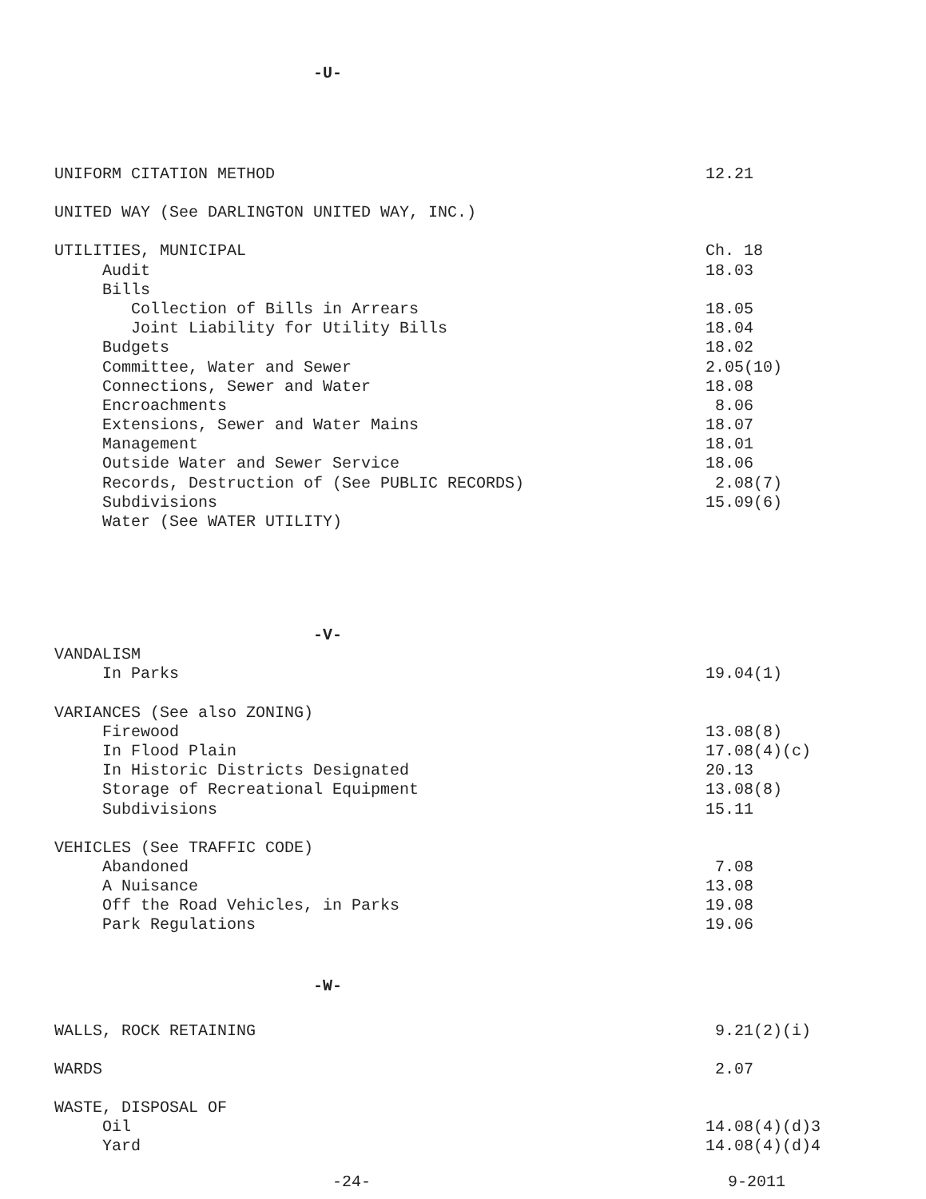-U-
UNIFORM CITATION METHOD 12.21
UNITED WAY (See DARLINGTON UNITED WAY, INC.)
UTILITIES, MUNICIPAL Ch. 18
Audit 18.03
Bills
Collection of Bills in Arrears 18.05
Joint Liability for Utility Bills 18.04
Budgets 18.02
Committee, Water and Sewer 2.05(10)
Connections, Sewer and Water 18.08
Encroachments 8.06
Extensions, Sewer and Water Mains 18.07
Management 18.01
Outside Water and Sewer Service 18.06
Records, Destruction of (See PUBLIC RECORDS) 2.08(7)
Subdivisions 15.09(6)
Water (See WATER UTILITY)
-V-
VANDALISM
In Parks 19.04(1)
VARIANCES (See also ZONING)
Firewood 13.08(8)
In Flood Plain 17.08(4)(c)
In Historic Districts Designated 20.13
Storage of Recreational Equipment 13.08(8)
Subdivisions 15.11
VEHICLES (See TRAFFIC CODE)
Abandoned 7.08
A Nuisance 13.08
Off the Road Vehicles, in Parks 19.08
Park Regulations 19.06
-W-
WALLS, ROCK RETAINING 9.21(2)(i)
WARDS 2.07
WASTE, DISPOSAL OF
Oil 14.08(4)(d)3
Yard 14.08(4)(d)4
-24- 9-2011